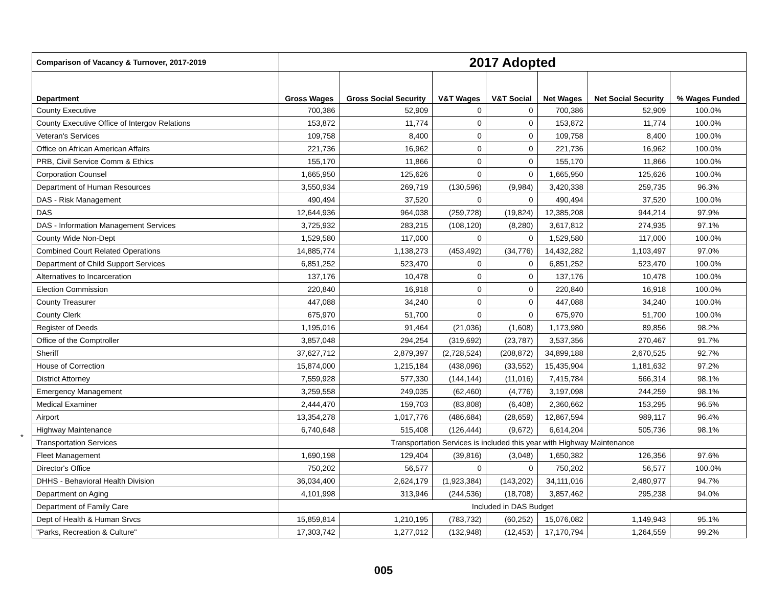| Comparison of Vacancy & Turnover, 2017-2019 | 2017 Adopted | | | | | | |
| --- | --- | --- | --- | --- | --- | --- | --- |
| Department | Gross Wages | Gross Social Security | V&T Wages | V&T Social | Net Wages | Net Social Security | % Wages Funded |
| County Executive | 700,386 | 52,909 | 0 | 0 | 700,386 | 52,909 | 100.0% |
| County Executive Office of Intergov Relations | 153,872 | 11,774 | 0 | 0 | 153,872 | 11,774 | 100.0% |
| Veteran's Services | 109,758 | 8,400 | 0 | 0 | 109,758 | 8,400 | 100.0% |
| Office on African American Affairs | 221,736 | 16,962 | 0 | 0 | 221,736 | 16,962 | 100.0% |
| PRB, Civil Service Comm & Ethics | 155,170 | 11,866 | 0 | 0 | 155,170 | 11,866 | 100.0% |
| Corporation Counsel | 1,665,950 | 125,626 | 0 | 0 | 1,665,950 | 125,626 | 100.0% |
| Department of Human Resources | 3,550,934 | 269,719 | (130,596) | (9,984) | 3,420,338 | 259,735 | 96.3% |
| DAS - Risk Management | 490,494 | 37,520 | 0 | 0 | 490,494 | 37,520 | 100.0% |
| DAS | 12,644,936 | 964,038 | (259,728) | (19,824) | 12,385,208 | 944,214 | 97.9% |
| DAS - Information Management Services | 3,725,932 | 283,215 | (108,120) | (8,280) | 3,617,812 | 274,935 | 97.1% |
| County Wide Non-Dept | 1,529,580 | 117,000 | 0 | 0 | 1,529,580 | 117,000 | 100.0% |
| Combined Court Related Operations | 14,885,774 | 1,138,273 | (453,492) | (34,776) | 14,432,282 | 1,103,497 | 97.0% |
| Department of Child Support Services | 6,851,252 | 523,470 | 0 | 0 | 6,851,252 | 523,470 | 100.0% |
| Alternatives to Incarceration | 137,176 | 10,478 | 0 | 0 | 137,176 | 10,478 | 100.0% |
| Election Commission | 220,840 | 16,918 | 0 | 0 | 220,840 | 16,918 | 100.0% |
| County Treasurer | 447,088 | 34,240 | 0 | 0 | 447,088 | 34,240 | 100.0% |
| County Clerk | 675,970 | 51,700 | 0 | 0 | 675,970 | 51,700 | 100.0% |
| Register of Deeds | 1,195,016 | 91,464 | (21,036) | (1,608) | 1,173,980 | 89,856 | 98.2% |
| Office of the Comptroller | 3,857,048 | 294,254 | (319,692) | (23,787) | 3,537,356 | 270,467 | 91.7% |
| Sheriff | 37,627,712 | 2,879,397 | (2,728,524) | (208,872) | 34,899,188 | 2,670,525 | 92.7% |
| House of Correction | 15,874,000 | 1,215,184 | (438,096) | (33,552) | 15,435,904 | 1,181,632 | 97.2% |
| District Attorney | 7,559,928 | 577,330 | (144,144) | (11,016) | 7,415,784 | 566,314 | 98.1% |
| Emergency Management | 3,259,558 | 249,035 | (62,460) | (4,776) | 3,197,098 | 244,259 | 98.1% |
| Medical Examiner | 2,444,470 | 159,703 | (83,808) | (6,408) | 2,360,662 | 153,295 | 96.5% |
| Airport | 13,354,278 | 1,017,776 | (486,684) | (28,659) | 12,867,594 | 989,117 | 96.4% |
| Highway Maintenance | 6,740,648 | 515,408 | (126,444) | (9,672) | 6,614,204 | 505,736 | 98.1% |
| * Transportation Services | Transportation Services is included this year with Highway Maintenance | | | | | | |
| Fleet Management | 1,690,198 | 129,404 | (39,816) | (3,048) | 1,650,382 | 126,356 | 97.6% |
| Director's Office | 750,202 | 56,577 | 0 | 0 | 750,202 | 56,577 | 100.0% |
| DHHS - Behavioral Health Division | 36,034,400 | 2,624,179 | (1,923,384) | (143,202) | 34,111,016 | 2,480,977 | 94.7% |
| Department on Aging | 4,101,998 | 313,946 | (244,536) | (18,708) | 3,857,462 | 295,238 | 94.0% |
| Department of Family Care | Included in DAS Budget | | | | | | |
| Dept of Health & Human Srvcs | 15,859,814 | 1,210,195 | (783,732) | (60,252) | 15,076,082 | 1,149,943 | 95.1% |
| "Parks, Recreation & Culture" | 17,303,742 | 1,277,012 | (132,948) | (12,453) | 17,170,794 | 1,264,559 | 99.2% |
005